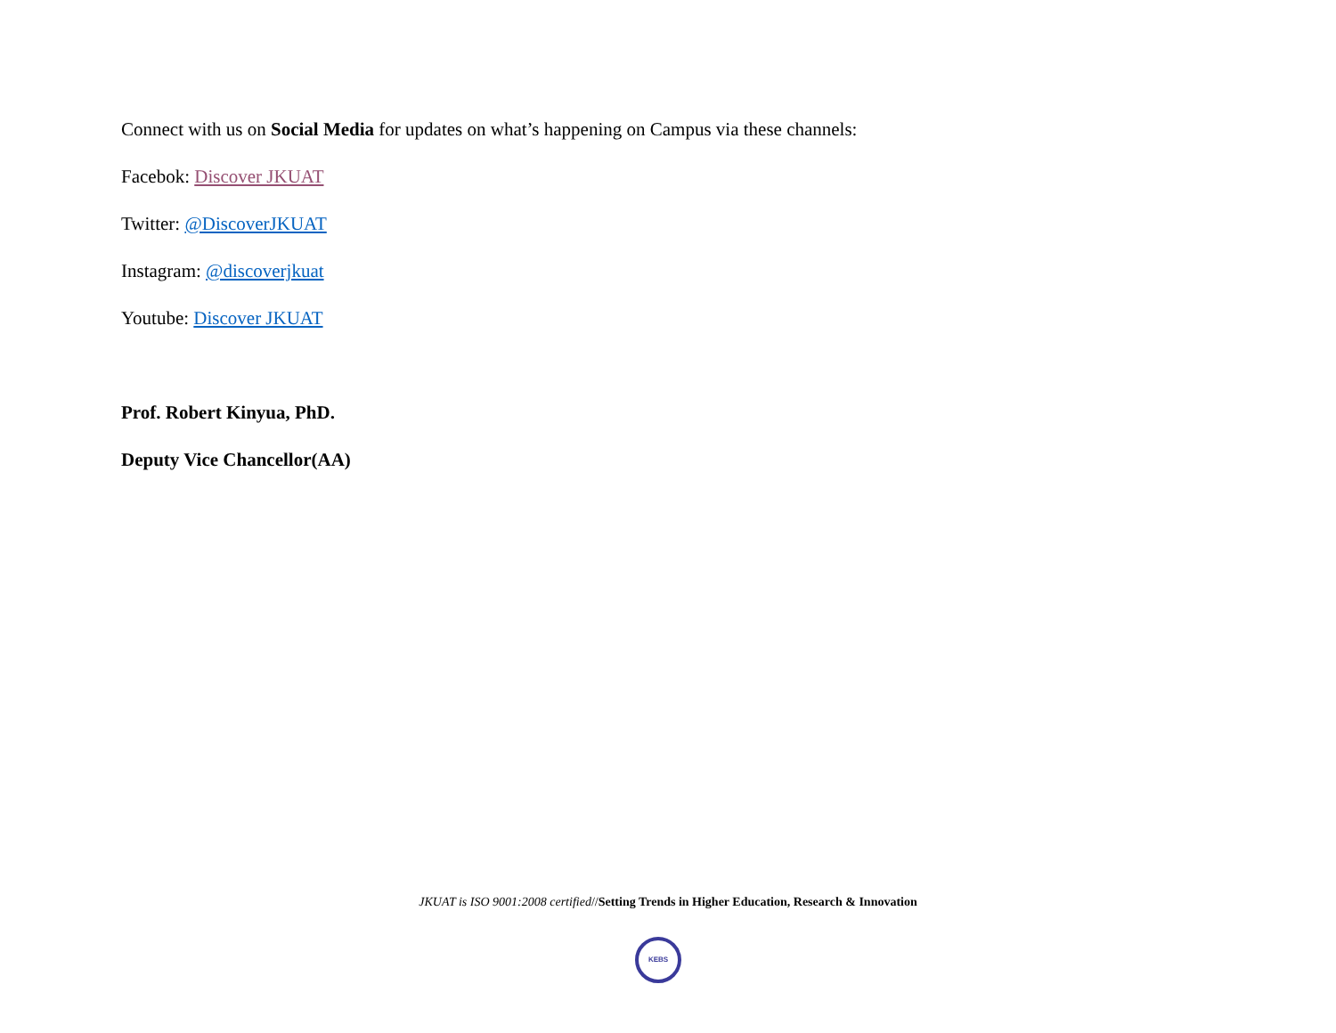Connect with us on Social Media for updates on what’s happening on Campus via these channels:
Facebok: Discover JKUAT
Twitter: @DiscoverJKUAT
Instagram: @discoverjkuat
Youtube: Discover JKUAT
Prof. Robert Kinyua, PhD.
Deputy Vice Chancellor(AA)
JKUAT is ISO 9001:2008 certified//Setting Trends in Higher Education, Research & Innovation
KEBS